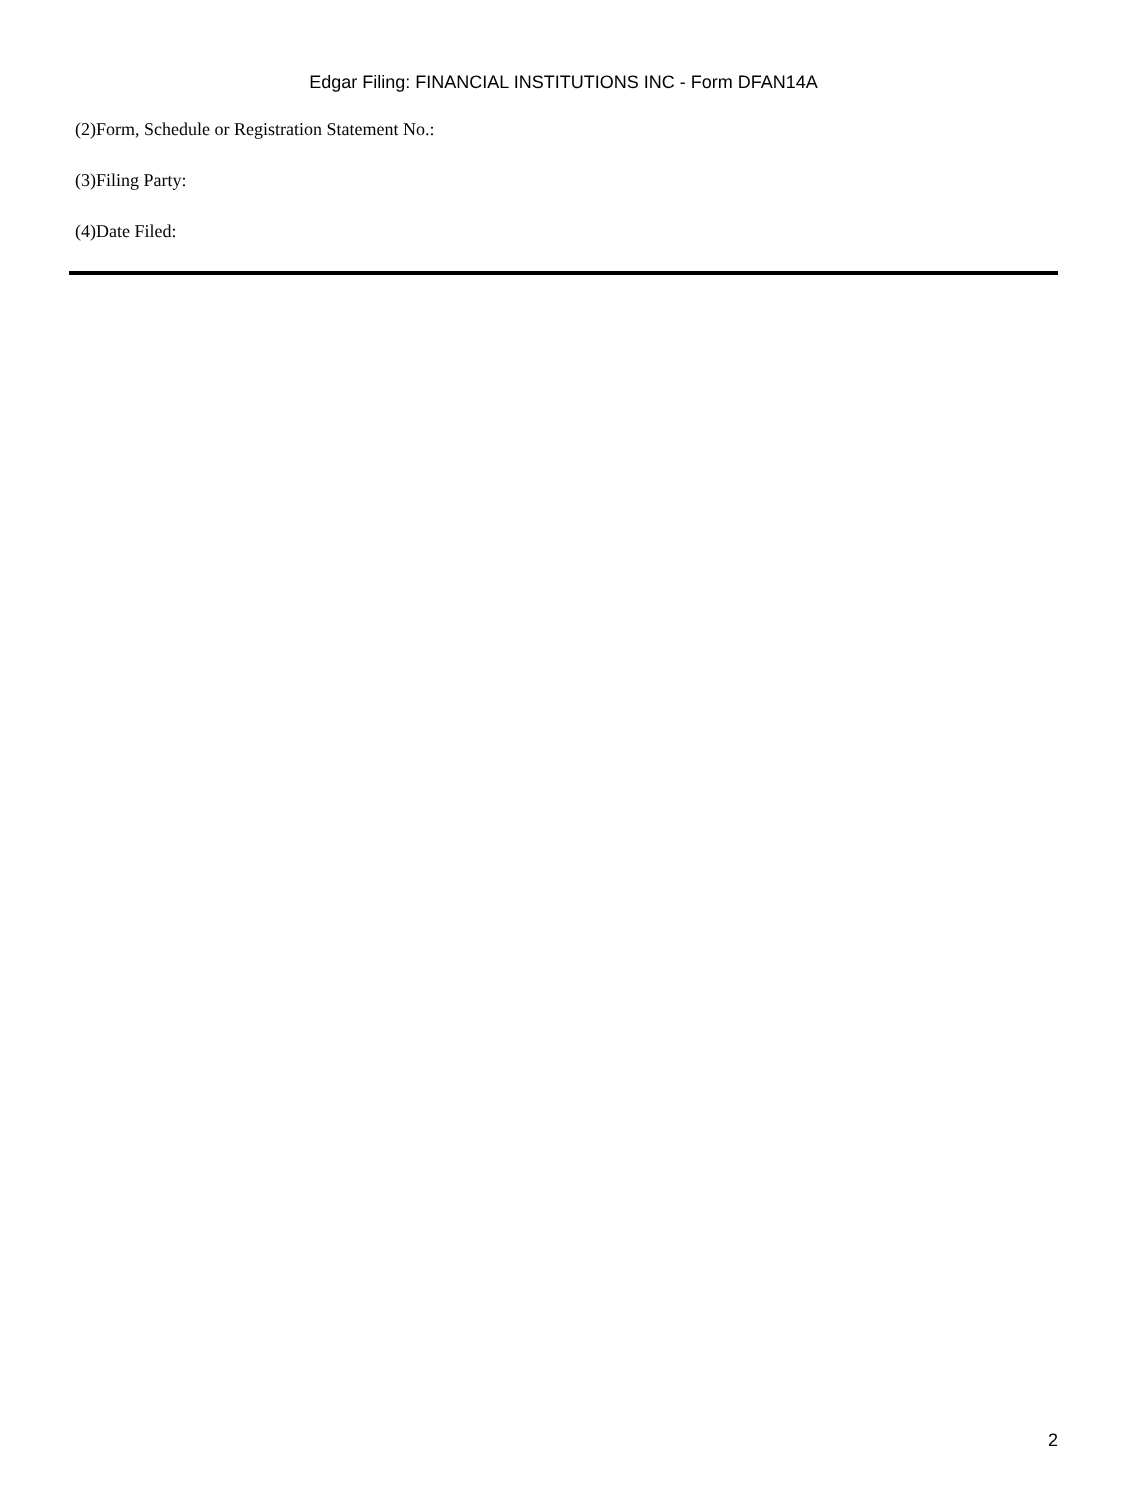Edgar Filing: FINANCIAL INSTITUTIONS INC - Form DFAN14A
(2)Form, Schedule or Registration Statement No.:
(3)Filing Party:
(4)Date Filed:
2